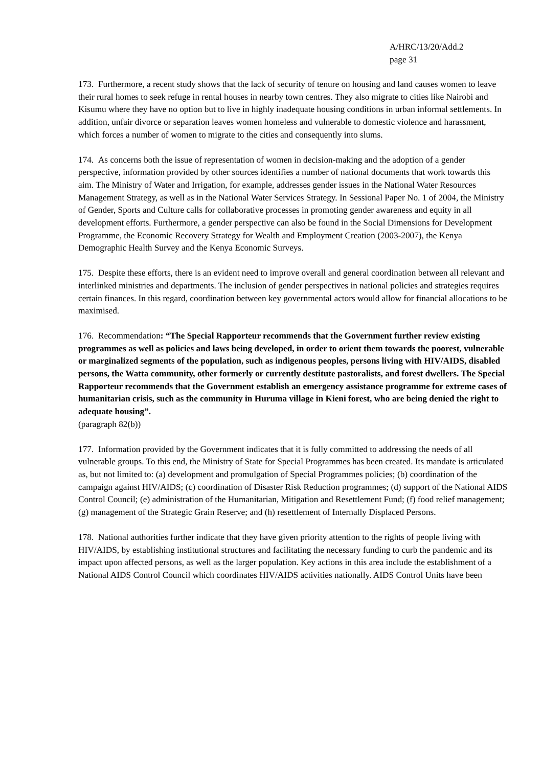A/HRC/13/20/Add.2
page 31
173. Furthermore, a recent study shows that the lack of security of tenure on housing and land causes women to leave their rural homes to seek refuge in rental houses in nearby town centres. They also migrate to cities like Nairobi and Kisumu where they have no option but to live in highly inadequate housing conditions in urban informal settlements. In addition, unfair divorce or separation leaves women homeless and vulnerable to domestic violence and harassment, which forces a number of women to migrate to the cities and consequently into slums.
174. As concerns both the issue of representation of women in decision-making and the adoption of a gender perspective, information provided by other sources identifies a number of national documents that work towards this aim. The Ministry of Water and Irrigation, for example, addresses gender issues in the National Water Resources Management Strategy, as well as in the National Water Services Strategy. In Sessional Paper No. 1 of 2004, the Ministry of Gender, Sports and Culture calls for collaborative processes in promoting gender awareness and equity in all development efforts. Furthermore, a gender perspective can also be found in the Social Dimensions for Development Programme, the Economic Recovery Strategy for Wealth and Employment Creation (2003-2007), the Kenya Demographic Health Survey and the Kenya Economic Surveys.
175. Despite these efforts, there is an evident need to improve overall and general coordination between all relevant and interlinked ministries and departments. The inclusion of gender perspectives in national policies and strategies requires certain finances. In this regard, coordination between key governmental actors would allow for financial allocations to be maximised.
176. Recommendation: “The Special Rapporteur recommends that the Government further review existing programmes as well as policies and laws being developed, in order to orient them towards the poorest, vulnerable or marginalized segments of the population, such as indigenous peoples, persons living with HIV/AIDS, disabled persons, the Watta community, other formerly or currently destitute pastoralists, and forest dwellers. The Special Rapporteur recommends that the Government establish an emergency assistance programme for extreme cases of humanitarian crisis, such as the community in Huruma village in Kieni forest, who are being denied the right to adequate housing”.
(paragraph 82(b))
177. Information provided by the Government indicates that it is fully committed to addressing the needs of all vulnerable groups. To this end, the Ministry of State for Special Programmes has been created. Its mandate is articulated as, but not limited to: (a) development and promulgation of Special Programmes policies; (b) coordination of the campaign against HIV/AIDS; (c) coordination of Disaster Risk Reduction programmes; (d) support of the National AIDS Control Council; (e) administration of the Humanitarian, Mitigation and Resettlement Fund; (f) food relief management; (g) management of the Strategic Grain Reserve; and (h) resettlement of Internally Displaced Persons.
178. National authorities further indicate that they have given priority attention to the rights of people living with HIV/AIDS, by establishing institutional structures and facilitating the necessary funding to curb the pandemic and its impact upon affected persons, as well as the larger population. Key actions in this area include the establishment of a National AIDS Control Council which coordinates HIV/AIDS activities nationally. AIDS Control Units have been